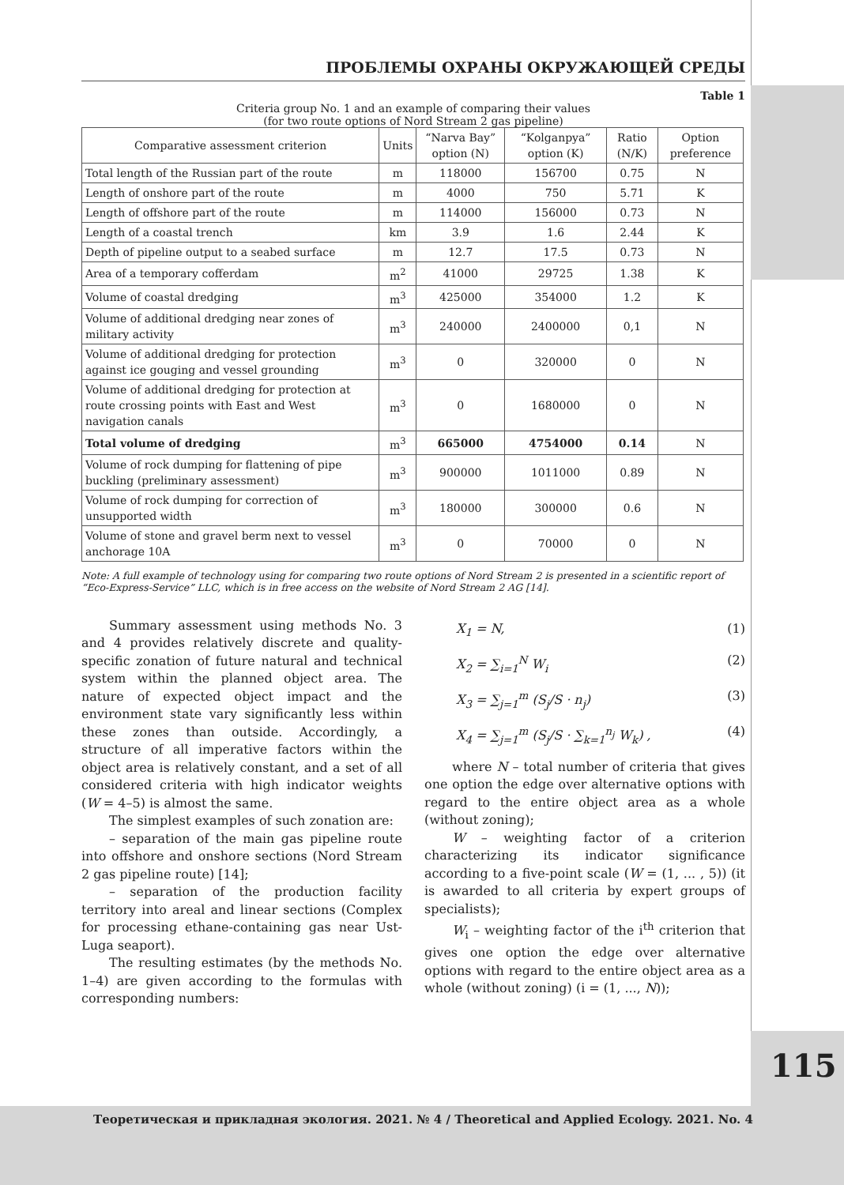ПРОБЛЕМЫ ОХРАНЫ ОКРУЖАЮЩЕЙ СРЕДЫ
Table 1
Criteria group No. 1 and an example of comparing their values
(for two route options of Nord Stream 2 gas pipeline)
| Comparative assessment criterion | Units | “Narva Bay” option (N) | “Kolganpya” option (K) | Ratio (N/K) | Option preference |
| --- | --- | --- | --- | --- | --- |
| Total length of the Russian part of the route | m | 118000 | 156700 | 0.75 | N |
| Length of onshore part of the route | m | 4000 | 750 | 5.71 | K |
| Length of offshore part of the route | m | 114000 | 156000 | 0.73 | N |
| Length of a coastal trench | km | 3.9 | 1.6 | 2.44 | K |
| Depth of pipeline output to a seabed surface | m | 12.7 | 17.5 | 0.73 | N |
| Area of a temporary cofferdam | m<sup>2</sup> | 41000 | 29725 | 1.38 | K |
| Volume of coastal dredging | m<sup>3</sup> | 425000 | 354000 | 1.2 | K |
| Volume of additional dredging near zones of military activity | m<sup>3</sup> | 240000 | 2400000 | 0,1 | N |
| Volume of additional dredging for protection against ice gouging and vessel grounding | m<sup>3</sup> | 0 | 320000 | 0 | N |
| Volume of additional dredging for protection at route crossing points with East and West navigation canals | m<sup>3</sup> | 0 | 1680000 | 0 | N |
| Total volume of dredging | m<sup>3</sup> | 665000 | 4754000 | 0.14 | N |
| Volume of rock dumping for flattening of pipe buckling (preliminary assessment) | m<sup>3</sup> | 900000 | 1011000 | 0.89 | N |
| Volume of rock dumping for correction of unsupported width | m<sup>3</sup> | 180000 | 300000 | 0.6 | N |
| Volume of stone and gravel berm next to vessel anchorage 10A | m<sup>3</sup> | 0 | 70000 | 0 | N |
Note: A full example of technology using for comparing two route options of Nord Stream 2 is presented in a scientific report of “Eco-Express-Service” LLC, which is in free access on the website of Nord Stream 2 AG [14].
Summary assessment using methods No. 3 and 4 provides relatively discrete and quality-specific zonation of future natural and technical system within the planned object area. The nature of expected object impact and the environment state vary significantly less within these zones than outside. Accordingly, a structure of all imperative factors within the object area is relatively constant, and a set of all considered criteria with high indicator weights (W = 4–5) is almost the same.
The simplest examples of such zonation are:
– separation of the main gas pipeline route into offshore and onshore sections (Nord Stream 2 gas pipeline route) [14];
– separation of the production facility territory into areal and linear sections (Complex for processing ethane-containing gas near Ust-Luga seaport).
The resulting estimates (by the methods No. 1–4) are given according to the formulas with corresponding numbers:
X<sub>1</sub> = N, (1)
X<sub>2</sub> = ∑<sub>i=1</sub><sup>N</sup> W<sub>i</sub> (2)
X<sub>3</sub> = ∑<sub>j=1</sub><sup>m</sup> (S<sub>j</sub>/S · n<sub>j</sub>) (3)
X<sub>4</sub> = ∑<sub>j=1</sub><sup>m</sup> (S<sub>j</sub>/S · ∑<sub>k=1</sub><sup>n<sub>j</sub></sup> W<sub>k</sub>) , (4)
where N – total number of criteria that gives one option the edge over alternative options with regard to the entire object area as a whole (without zoning);
W – weighting factor of a criterion characterizing its indicator significance according to a five-point scale (W = (1, ... , 5)) (it is awarded to all criteria by expert groups of specialists);
W<sub>i</sub> – weighting factor of the i<sup>th</sup> criterion that gives one option the edge over alternative options with regard to the entire object area as a whole (without zoning) (i = (1, ..., N));
115
Теоретическая и прикладная экология. 2021. № 4 / Theoretical and Applied Ecology. 2021. No. 4